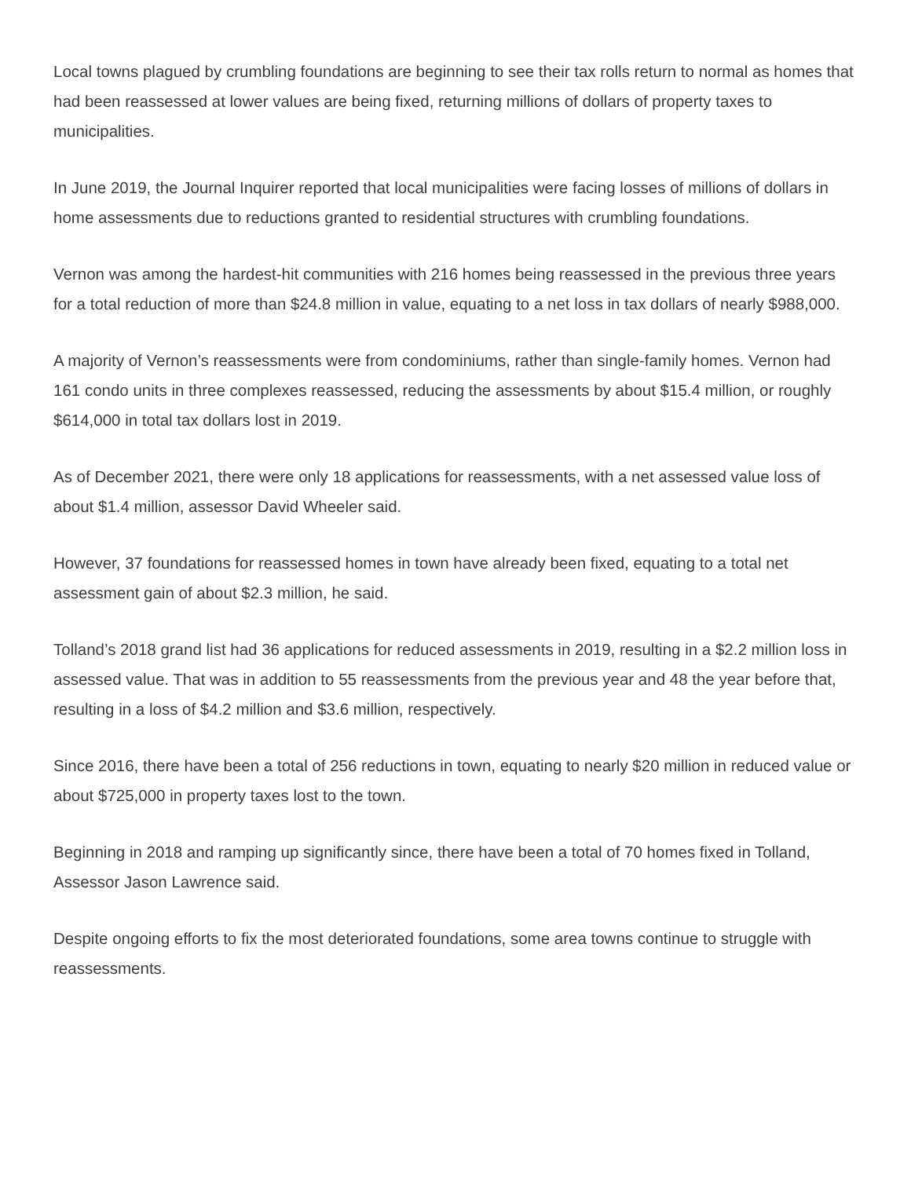Local towns plagued by crumbling foundations are beginning to see their tax rolls return to normal as homes that had been reassessed at lower values are being fixed, returning millions of dollars of property taxes to municipalities.
In June 2019, the Journal Inquirer reported that local municipalities were facing losses of millions of dollars in home assessments due to reductions granted to residential structures with crumbling foundations.
Vernon was among the hardest-hit communities with 216 homes being reassessed in the previous three years for a total reduction of more than $24.8 million in value, equating to a net loss in tax dollars of nearly $988,000.
A majority of Vernon’s reassessments were from condominiums, rather than single-family homes. Vernon had 161 condo units in three complexes reassessed, reducing the assessments by about $15.4 million, or roughly $614,000 in total tax dollars lost in 2019.
As of December 2021, there were only 18 applications for reassessments, with a net assessed value loss of about $1.4 million, assessor David Wheeler said.
However, 37 foundations for reassessed homes in town have already been fixed, equating to a total net assessment gain of about $2.3 million, he said.
Tolland’s 2018 grand list had 36 applications for reduced assessments in 2019, resulting in a $2.2 million loss in assessed value. That was in addition to 55 reassessments from the previous year and 48 the year before that, resulting in a loss of $4.2 million and $3.6 million, respectively.
Since 2016, there have been a total of 256 reductions in town, equating to nearly $20 million in reduced value or about $725,000 in property taxes lost to the town.
Beginning in 2018 and ramping up significantly since, there have been a total of 70 homes fixed in Tolland, Assessor Jason Lawrence said.
Despite ongoing efforts to fix the most deteriorated foundations, some area towns continue to struggle with reassessments.